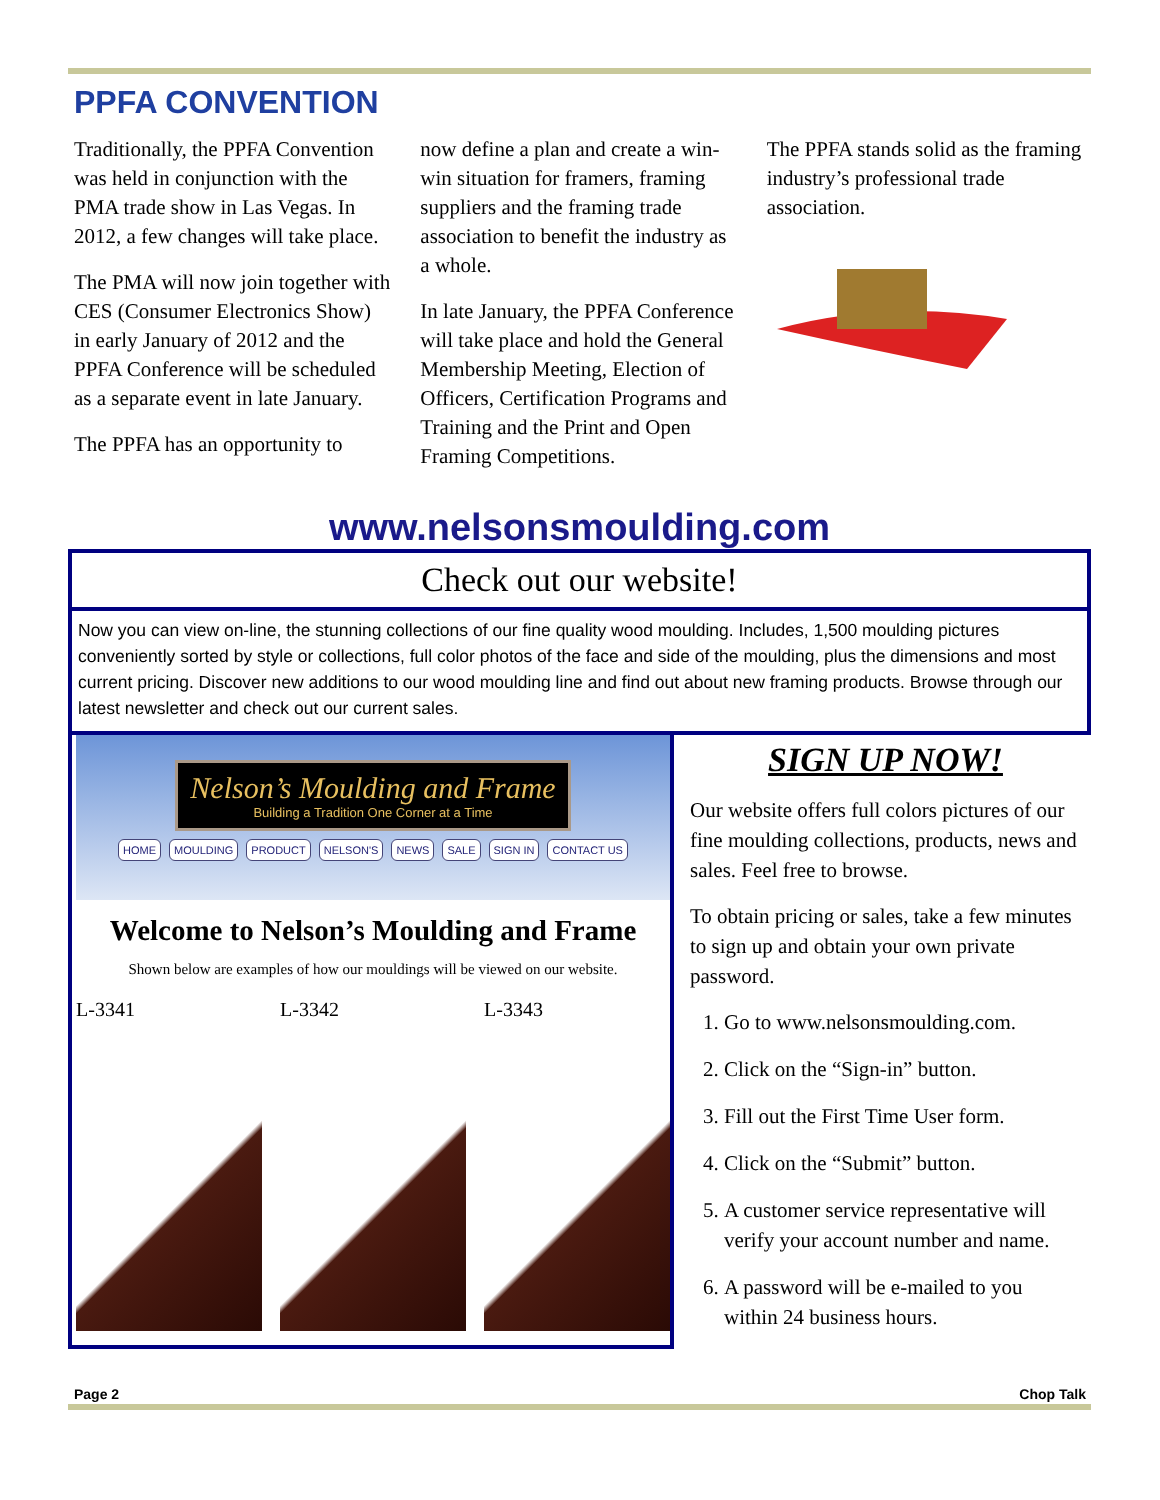PPFA CONVENTION
Traditionally, the PPFA Convention was held in conjunction with the PMA trade show in Las Vegas. In 2012, a few changes will take place.
The PMA will now join together with CES (Consumer Electronics Show) in early January of 2012 and the PPFA Conference will be scheduled as a separate event in late January.
The PPFA has an opportunity to
now define a plan and create a win-win situation for framers, framing suppliers and the framing trade association to benefit the industry as a whole.
In late January, the PPFA Conference will take place and hold the General Membership Meeting, Election of Officers, Certification Programs and Training and the Print and Open Framing Competitions.
The PPFA stands solid as the framing industry’s professional trade association.
www.nelsonsmoulding.com
Check out our website!
Now you can view on-line, the stunning collections of our fine quality wood moulding. Includes, 1,500 moulding pictures conveniently sorted by style or collections, full color photos of the face and side of the moulding, plus the dimensions and most current pricing. Discover new additions to our wood moulding line and find out about new framing products. Browse through our latest newsletter and check out our current sales.
Nelson’s Moulding and Frame Building a Tradition One Corner at a Time
HOME MOULDING PRODUCT NELSON'S NEWS SALE SIGN IN CONTACT US
Welcome to Nelson’s Moulding and Frame
Shown below are examples of how our mouldings will be viewed on our website.
L-3341 L-3342 L-3343
SIGN UP NOW!
Our website offers full colors pictures of our fine moulding collections, products, news and sales. Feel free to browse.
To obtain pricing or sales, take a few minutes to sign up and obtain your own private password.
1. Go to www.nelsonsmoulding.com.
2. Click on the “Sign-in” button.
3. Fill out the First Time User form.
4. Click on the “Submit” button.
5. A customer service representative will verify your account number and name.
6. A password will be e-mailed to you within 24 business hours.
Page 2 Chop Talk